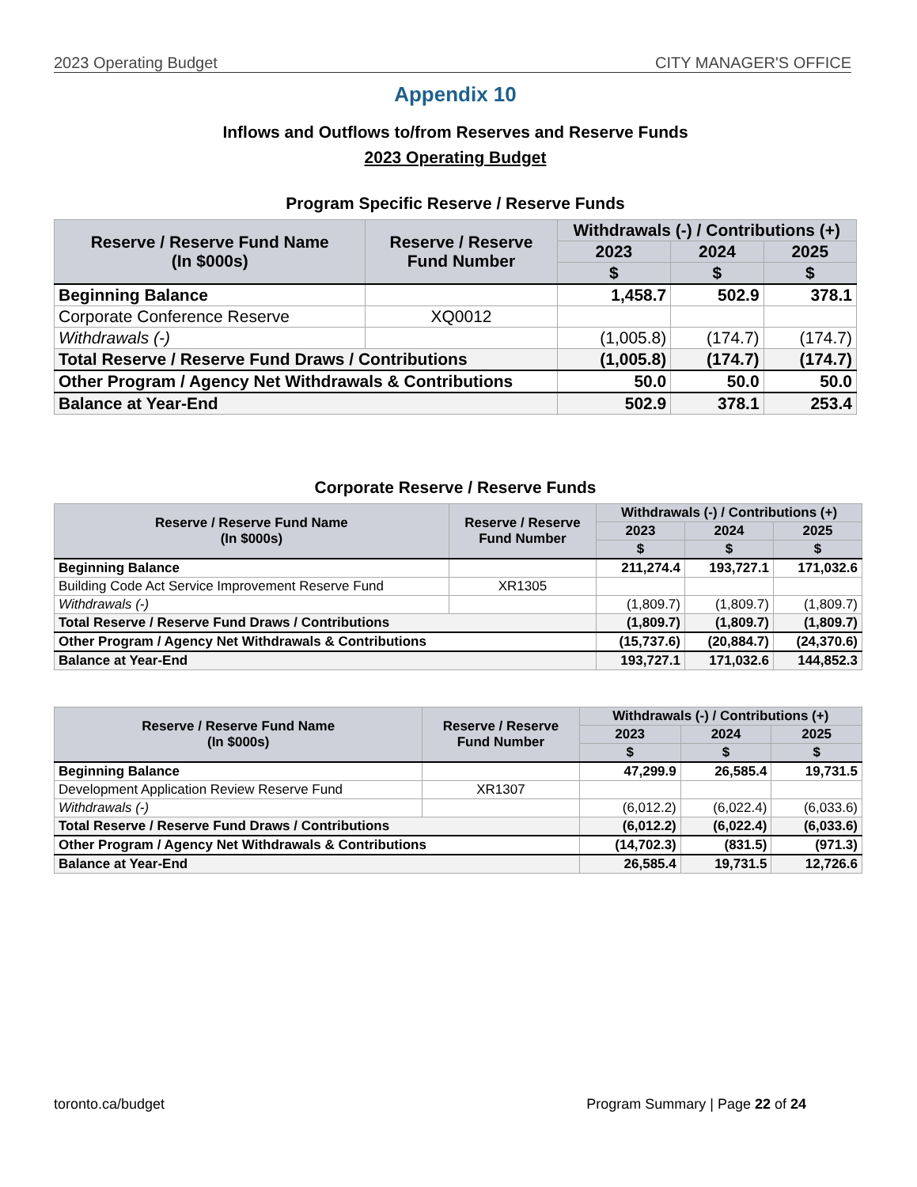2023 Operating Budget CITY MANAGER'S OFFICE
Appendix 10
Inflows and Outflows to/from Reserves and Reserve Funds
2023 Operating Budget
Program Specific Reserve / Reserve Funds
| Reserve / Reserve Fund Name (In $000s) | Reserve / Reserve Fund Number | Withdrawals (-) / Contributions (+) | | |
| --- | --- | --- | --- | --- |
| | | 2023 | 2024 | 2025 |
| | | $ | $ | $ |
| Beginning Balance | | 1,458.7 | 502.9 | 378.1 |
| Corporate Conference Reserve | XQ0012 | | | |
| Withdrawals (-) | | (1,005.8) | (174.7) | (174.7) |
| Total Reserve / Reserve Fund Draws / Contributions | | (1,005.8) | (174.7) | (174.7) |
| Other Program / Agency Net Withdrawals & Contributions | | 50.0 | 50.0 | 50.0 |
| Balance at Year-End | | 502.9 | 378.1 | 253.4 |
Corporate Reserve / Reserve Funds
| Reserve / Reserve Fund Name (In $000s) | Reserve / Reserve Fund Number | Withdrawals (-) / Contributions (+) | | |
| --- | --- | --- | --- | --- |
| | | 2023 | 2024 | 2025 |
| | | $ | $ | $ |
| Beginning Balance | | 211,274.4 | 193,727.1 | 171,032.6 |
| Building Code Act Service Improvement Reserve Fund | XR1305 | | | |
| Withdrawals (-) | | (1,809.7) | (1,809.7) | (1,809.7) |
| Total Reserve / Reserve Fund Draws / Contributions | | (1,809.7) | (1,809.7) | (1,809.7) |
| Other Program / Agency Net Withdrawals & Contributions | | (15,737.6) | (20,884.7) | (24,370.6) |
| Balance at Year-End | | 193,727.1 | 171,032.6 | 144,852.3 |
| Reserve / Reserve Fund Name (In $000s) | Reserve / Reserve Fund Number | Withdrawals (-) / Contributions (+) | | |
| --- | --- | --- | --- | --- |
| | | 2023 | 2024 | 2025 |
| | | $ | $ | $ |
| Beginning Balance | | 47,299.9 | 26,585.4 | 19,731.5 |
| Development Application Review Reserve Fund | XR1307 | | | |
| Withdrawals (-) | | (6,012.2) | (6,022.4) | (6,033.6) |
| Total Reserve / Reserve Fund Draws / Contributions | | (6,012.2) | (6,022.4) | (6,033.6) |
| Other Program / Agency Net Withdrawals & Contributions | | (14,702.3) | (831.5) | (971.3) |
| Balance at Year-End | | 26,585.4 | 19,731.5 | 12,726.6 |
toronto.ca/budget Program Summary | Page 22 of 24